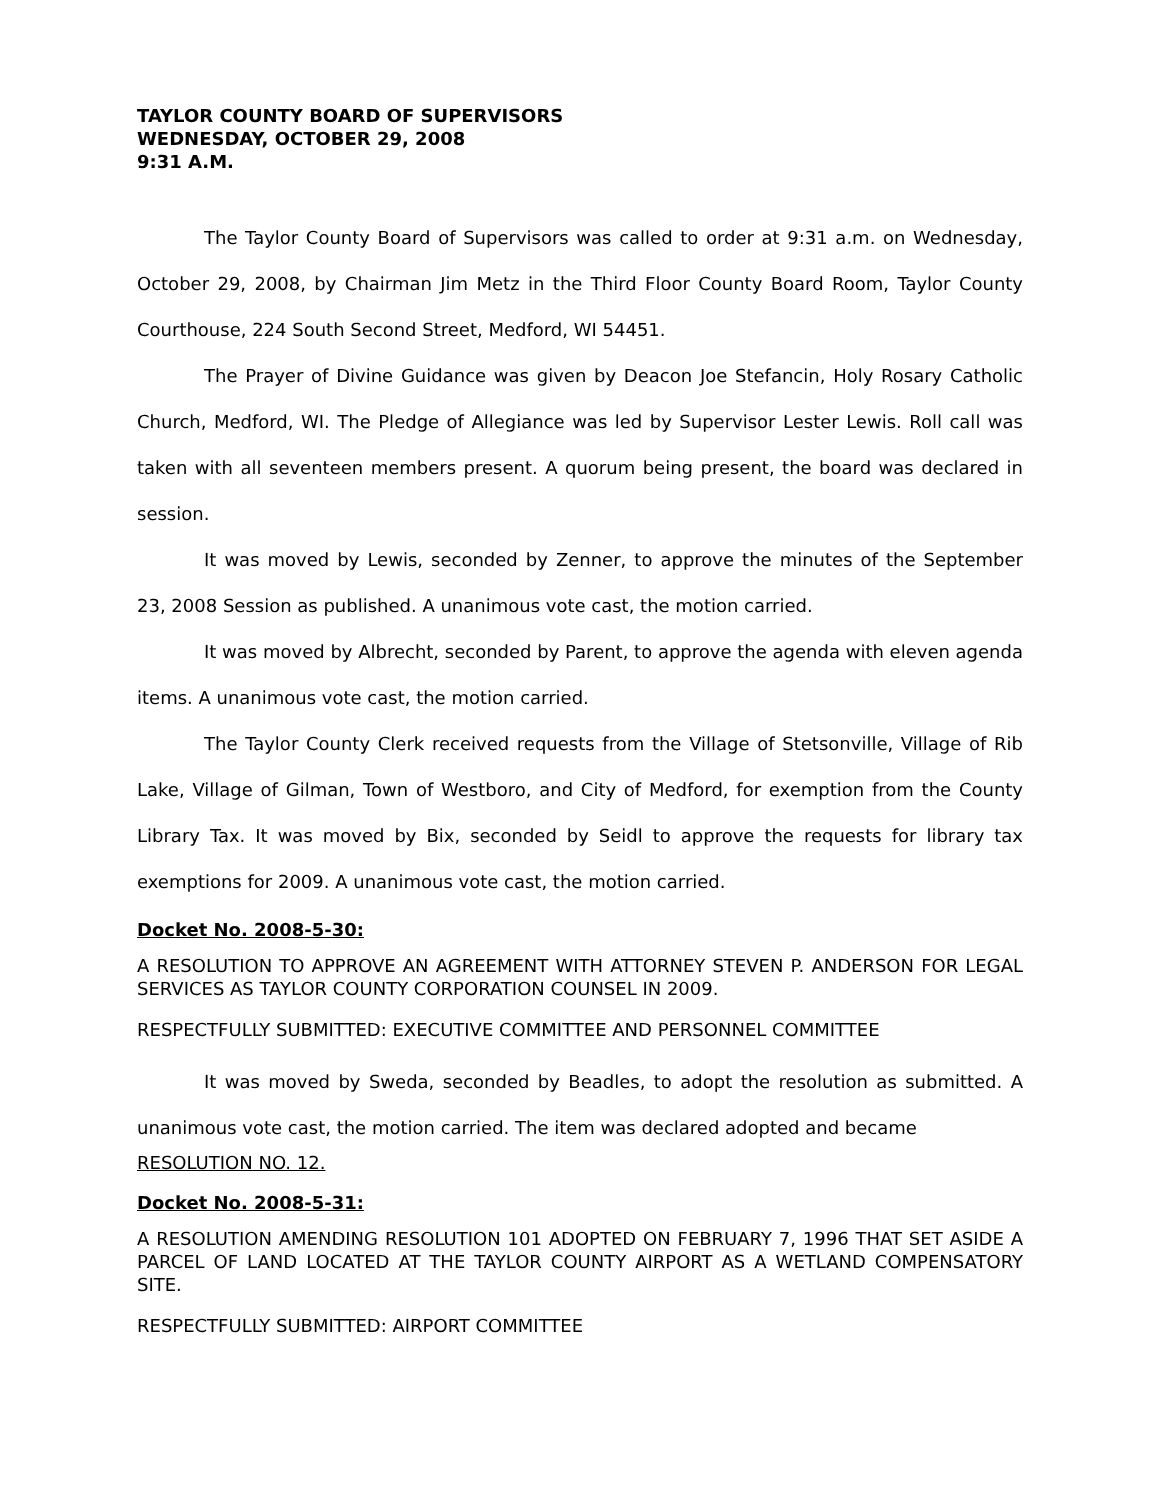TAYLOR COUNTY BOARD OF SUPERVISORS
WEDNESDAY, OCTOBER 29, 2008
9:31 A.M.
The Taylor County Board of Supervisors was called to order at 9:31 a.m. on Wednesday, October 29, 2008, by Chairman Jim Metz in the Third Floor County Board Room, Taylor County Courthouse, 224 South Second Street, Medford, WI 54451.
The Prayer of Divine Guidance was given by Deacon Joe Stefancin, Holy Rosary Catholic Church, Medford, WI. The Pledge of Allegiance was led by Supervisor Lester Lewis. Roll call was taken with all seventeen members present. A quorum being present, the board was declared in session.
It was moved by Lewis, seconded by Zenner, to approve the minutes of the September 23, 2008 Session as published. A unanimous vote cast, the motion carried.
It was moved by Albrecht, seconded by Parent, to approve the agenda with eleven agenda items. A unanimous vote cast, the motion carried.
The Taylor County Clerk received requests from the Village of Stetsonville, Village of Rib Lake, Village of Gilman, Town of Westboro, and City of Medford, for exemption from the County Library Tax. It was moved by Bix, seconded by Seidl to approve the requests for library tax exemptions for 2009. A unanimous vote cast, the motion carried.
Docket No. 2008-5-30:
A RESOLUTION TO APPROVE AN AGREEMENT WITH ATTORNEY STEVEN P. ANDERSON FOR LEGAL SERVICES AS TAYLOR COUNTY CORPORATION COUNSEL IN 2009.
RESPECTFULLY SUBMITTED: EXECUTIVE COMMITTEE AND PERSONNEL COMMITTEE
It was moved by Sweda, seconded by Beadles, to adopt the resolution as submitted. A unanimous vote cast, the motion carried. The item was declared adopted and became
RESOLUTION NO. 12.
Docket No. 2008-5-31:
A RESOLUTION AMENDING RESOLUTION 101 ADOPTED ON FEBRUARY 7, 1996 THAT SET ASIDE A PARCEL OF LAND LOCATED AT THE TAYLOR COUNTY AIRPORT AS A WETLAND COMPENSATORY SITE.
RESPECTFULLY SUBMITTED: AIRPORT COMMITTEE